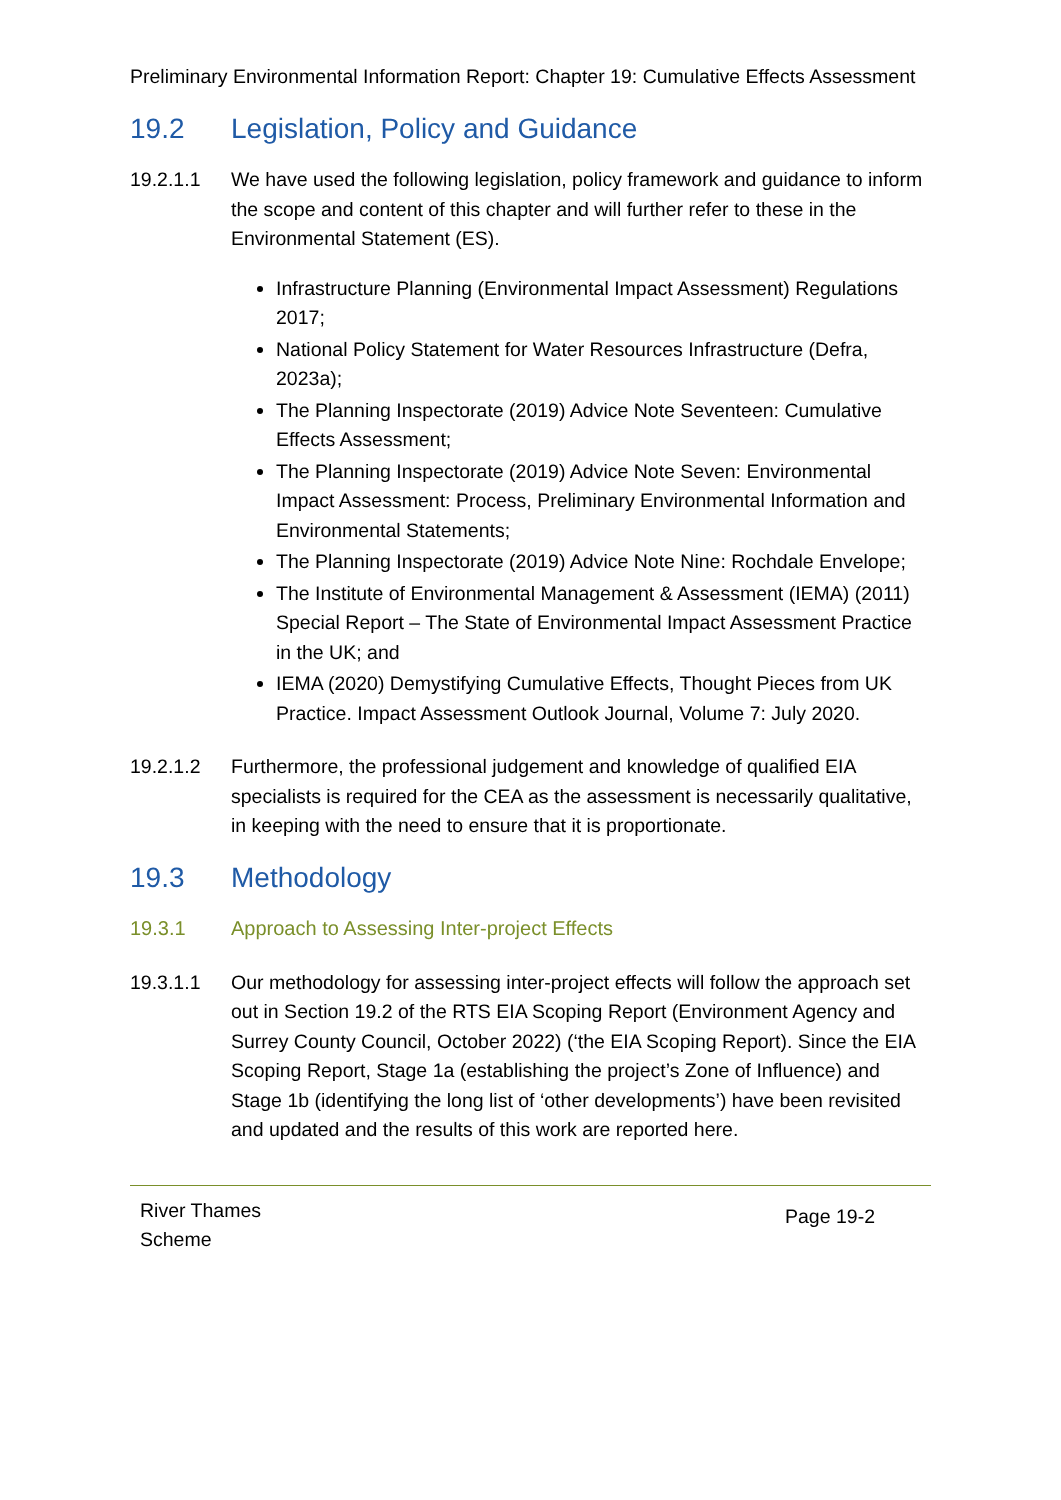Preliminary Environmental Information Report: Chapter 19: Cumulative Effects Assessment
19.2 Legislation, Policy and Guidance
19.2.1.1 We have used the following legislation, policy framework and guidance to inform the scope and content of this chapter and will further refer to these in the Environmental Statement (ES).
Infrastructure Planning (Environmental Impact Assessment) Regulations 2017;
National Policy Statement for Water Resources Infrastructure (Defra, 2023a);
The Planning Inspectorate (2019) Advice Note Seventeen: Cumulative Effects Assessment;
The Planning Inspectorate (2019) Advice Note Seven: Environmental Impact Assessment: Process, Preliminary Environmental Information and Environmental Statements;
The Planning Inspectorate (2019) Advice Note Nine: Rochdale Envelope;
The Institute of Environmental Management & Assessment (IEMA) (2011) Special Report – The State of Environmental Impact Assessment Practice in the UK; and
IEMA (2020) Demystifying Cumulative Effects, Thought Pieces from UK Practice. Impact Assessment Outlook Journal, Volume 7: July 2020.
19.2.1.2 Furthermore, the professional judgement and knowledge of qualified EIA specialists is required for the CEA as the assessment is necessarily qualitative, in keeping with the need to ensure that it is proportionate.
19.3 Methodology
19.3.1 Approach to Assessing Inter-project Effects
19.3.1.1 Our methodology for assessing inter-project effects will follow the approach set out in Section 19.2 of the RTS EIA Scoping Report (Environment Agency and Surrey County Council, October 2022) (‘the EIA Scoping Report). Since the EIA Scoping Report, Stage 1a (establishing the project’s Zone of Influence) and Stage 1b (identifying the long list of ‘other developments’) have been revisited and updated and the results of this work are reported here.
River Thames
Scheme
Page 19-2